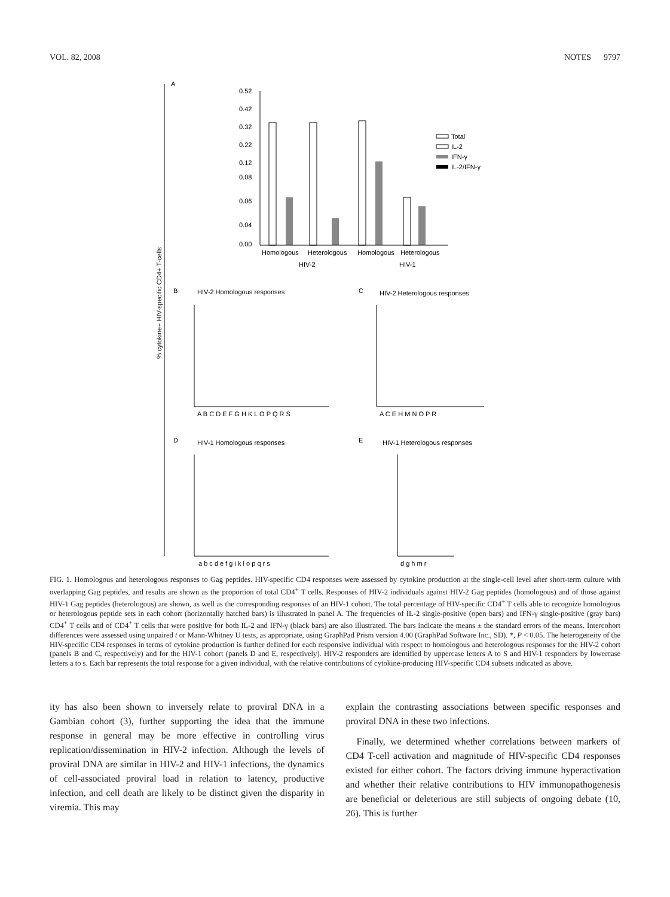VOL. 82, 2008 NOTES 9797
A
% cytokine+ HIV-specific CD4+ T-cells
0.52
0.42
0.32
0.22
0.12
0.08
0.06
0.04
0.00
Homologous
Heterologous
Homologous
Heterologous
HIV-2
HIV-1
Total
IL-2
IFN-γ
IL-2/IFN-γ
B
HIV-2 Homologous responses
C
HIV-2 Heterologous responses
A B C D E F G H K L O P Q R S
A C E H M N O P R
D
HIV-1 Homologous responses
E
HIV-1 Heterologous responses
a b c d e f g i k l o p q r s
d g h m r
FIG. 1. Homologous and heterologous responses to Gag peptides. HIV-specific CD4 responses were assessed by cytokine production at the single-cell level after short-term culture with overlapping Gag peptides, and results are shown as the proportion of total CD4<sup>+</sup> T cells. Responses of HIV-2 individuals against HIV-2 Gag peptides (homologous) and of those against HIV-1 Gag peptides (heterologous) are shown, as well as the corresponding responses of an HIV-1 cohort. The total percentage of HIV-specific CD4<sup>+</sup> T cells able to recognize homologous or heterologous peptide sets in each cohort (horizontally hatched bars) is illustrated in panel A. The frequencies of IL-2 single-positive (open bars) and IFN-γ single-positive (gray bars) CD4<sup>+</sup> T cells and of CD4<sup>+</sup> T cells that were positive for both IL-2 and IFN-γ (black bars) are also illustrated. The bars indicate the means ± the standard errors of the means. Intercohort differences were assessed using unpaired t or Mann-Whitney U tests, as appropriate, using GraphPad Prism version 4.00 (GraphPad Software Inc., SD). *, P < 0.05. The heterogeneity of the HIV-specific CD4 responses in terms of cytokine production is further defined for each responsive individual with respect to homologous and heterologous responses for the HIV-2 cohort (panels B and C, respectively) and for the HIV-1 cohort (panels D and E, respectively). HIV-2 responders are identified by uppercase letters A to S and HIV-1 responders by lowercase letters a to s. Each bar represents the total response for a given individual, with the relative contributions of cytokine-producing HIV-specific CD4 subsets indicated as above.
ity has also been shown to inversely relate to proviral DNA in a Gambian cohort (3), further supporting the idea that the immune response in general may be more effective in controlling virus replication/dissemination in HIV-2 infection. Although the levels of proviral DNA are similar in HIV-2 and HIV-1 infections, the dynamics of cell-associated proviral load in relation to latency, productive infection, and cell death are likely to be distinct given the disparity in viremia. This may
explain the contrasting associations between specific responses and proviral DNA in these two infections.
Finally, we determined whether correlations between markers of CD4 T-cell activation and magnitude of HIV-specific CD4 responses existed for either cohort. The factors driving immune hyperactivation and whether their relative contributions to HIV immunopathogenesis are beneficial or deleterious are still subjects of ongoing debate (10, 26). This is further